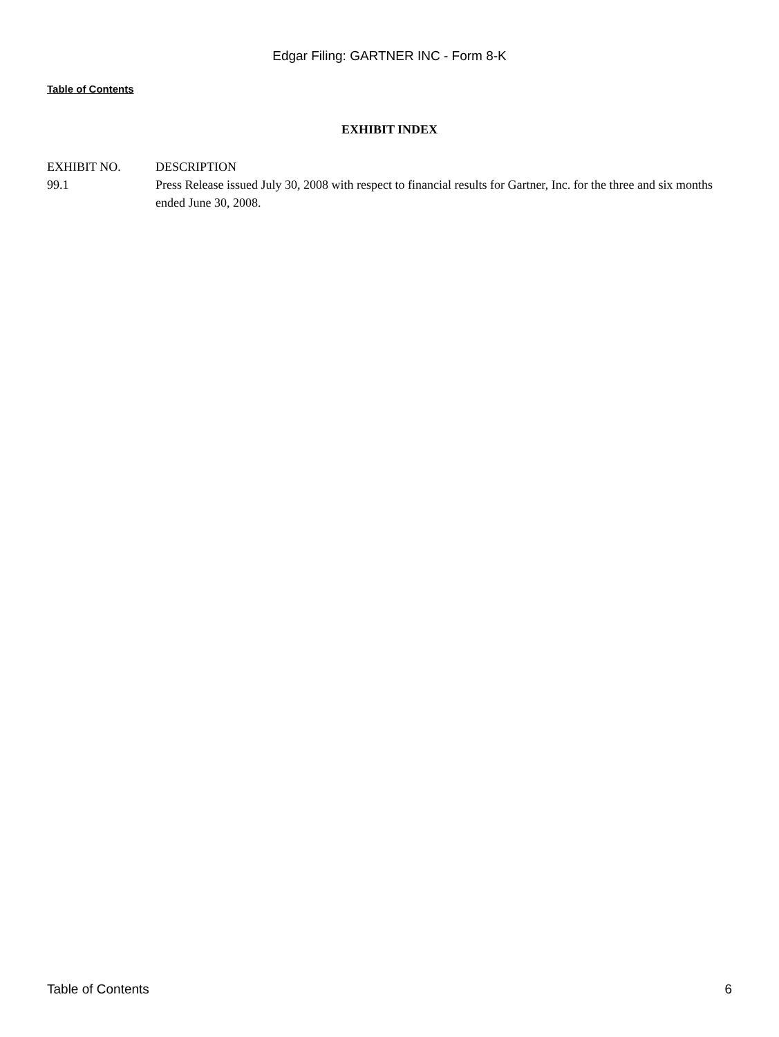Edgar Filing: GARTNER INC - Form 8-K
Table of Contents
EXHIBIT INDEX
| EXHIBIT NO. | DESCRIPTION |
| 99.1 | Press Release issued July 30, 2008 with respect to financial results for Gartner, Inc. for the three and six months ended June 30, 2008. |
Table of Contents 6